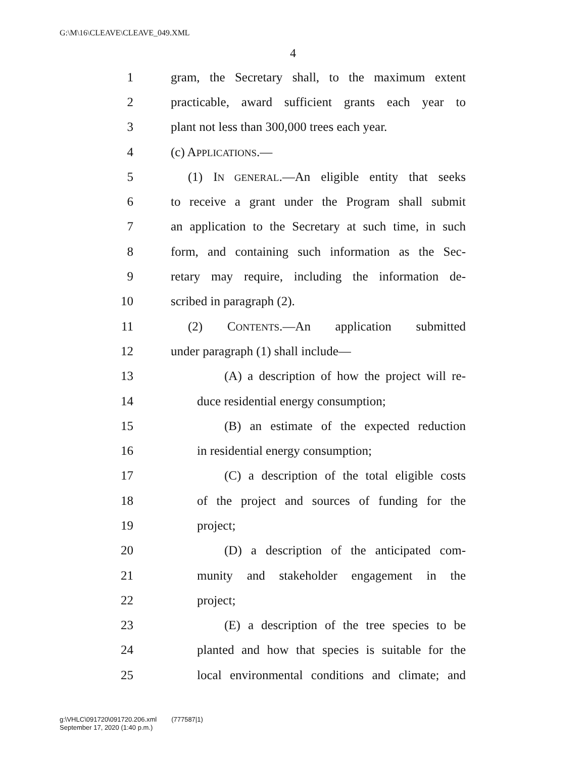G:\M\16\CLEAVE\CLEAVE_049.XML
4
1 gram, the Secretary shall, to the maximum extent
2 practicable, award sufficient grants each year to
3 plant not less than 300,000 trees each year.
4 (c) APPLICATIONS.—
5 (1) IN GENERAL.—An eligible entity that seeks
6 to receive a grant under the Program shall submit
7 an application to the Secretary at such time, in such
8 form, and containing such information as the Sec-
9 retary may require, including the information de-
10 scribed in paragraph (2).
11 (2) CONTENTS.—An application submitted
12 under paragraph (1) shall include—
13 (A) a description of how the project will re-
14 duce residential energy consumption;
15 (B) an estimate of the expected reduction
16 in residential energy consumption;
17 (C) a description of the total eligible costs
18 of the project and sources of funding for the
19 project;
20 (D) a description of the anticipated com-
21 munity and stakeholder engagement in the
22 project;
23 (E) a description of the tree species to be
24 planted and how that species is suitable for the
25 local environmental conditions and climate; and
g:\VHLC\091720\091720.206.xml (777587|1)
September 17, 2020 (1:40 p.m.)